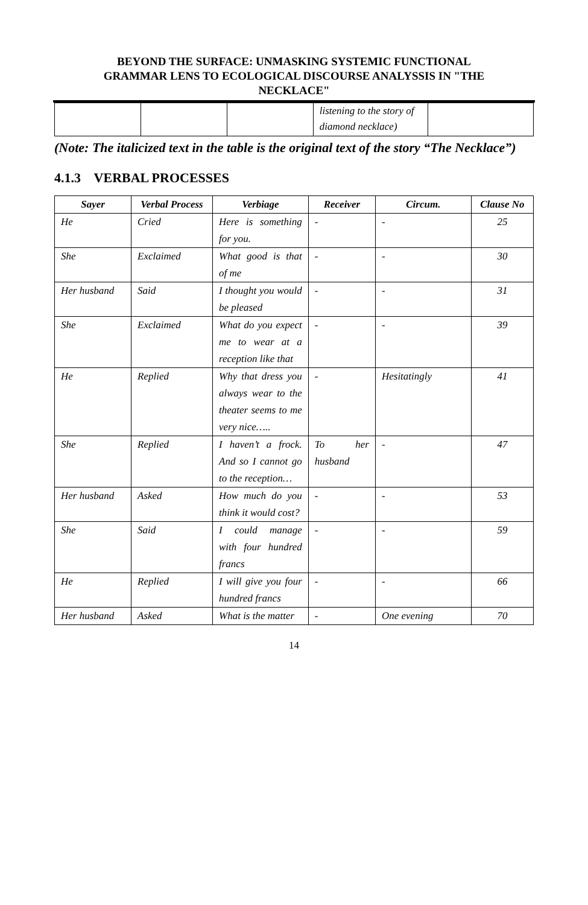BEYOND THE SURFACE: UNMASKING SYSTEMIC FUNCTIONAL
GRAMMAR LENS TO ECOLOGICAL DISCOURSE ANALYSSIS IN "THE
NECKLACE"
| | | | listening to the story of diamond necklace) | |
(Note: The italicized text in the table is the original text of the story “The Necklace”)
4.1.3 VERBAL PROCESSES
| Sayer | Verbal Process | Verbiage | Receiver | Circum. | Clause No |
| --- | --- | --- | --- | --- | --- |
| He | Cried | Here is something for you. | - | - | 25 |
| She | Exclaimed | What good is that of me | - | - | 30 |
| Her husband | Said | I thought you would be pleased | - | - | 31 |
| She | Exclaimed | What do you expect me to wear at a reception like that | - | - | 39 |
| He | Replied | Why that dress you always wear to the theater seems to me very nice….. | - | Hesitatingly | 41 |
| She | Replied | I haven’t a frock. And so I cannot go to the reception… | To her husband | - | 47 |
| Her husband | Asked | How much do you think it would cost? | - | - | 53 |
| She | Said | I could manage with four hundred francs | - | - | 59 |
| He | Replied | I will give you four hundred francs | - | - | 66 |
| Her husband | Asked | What is the matter | - | One evening | 70 |
14